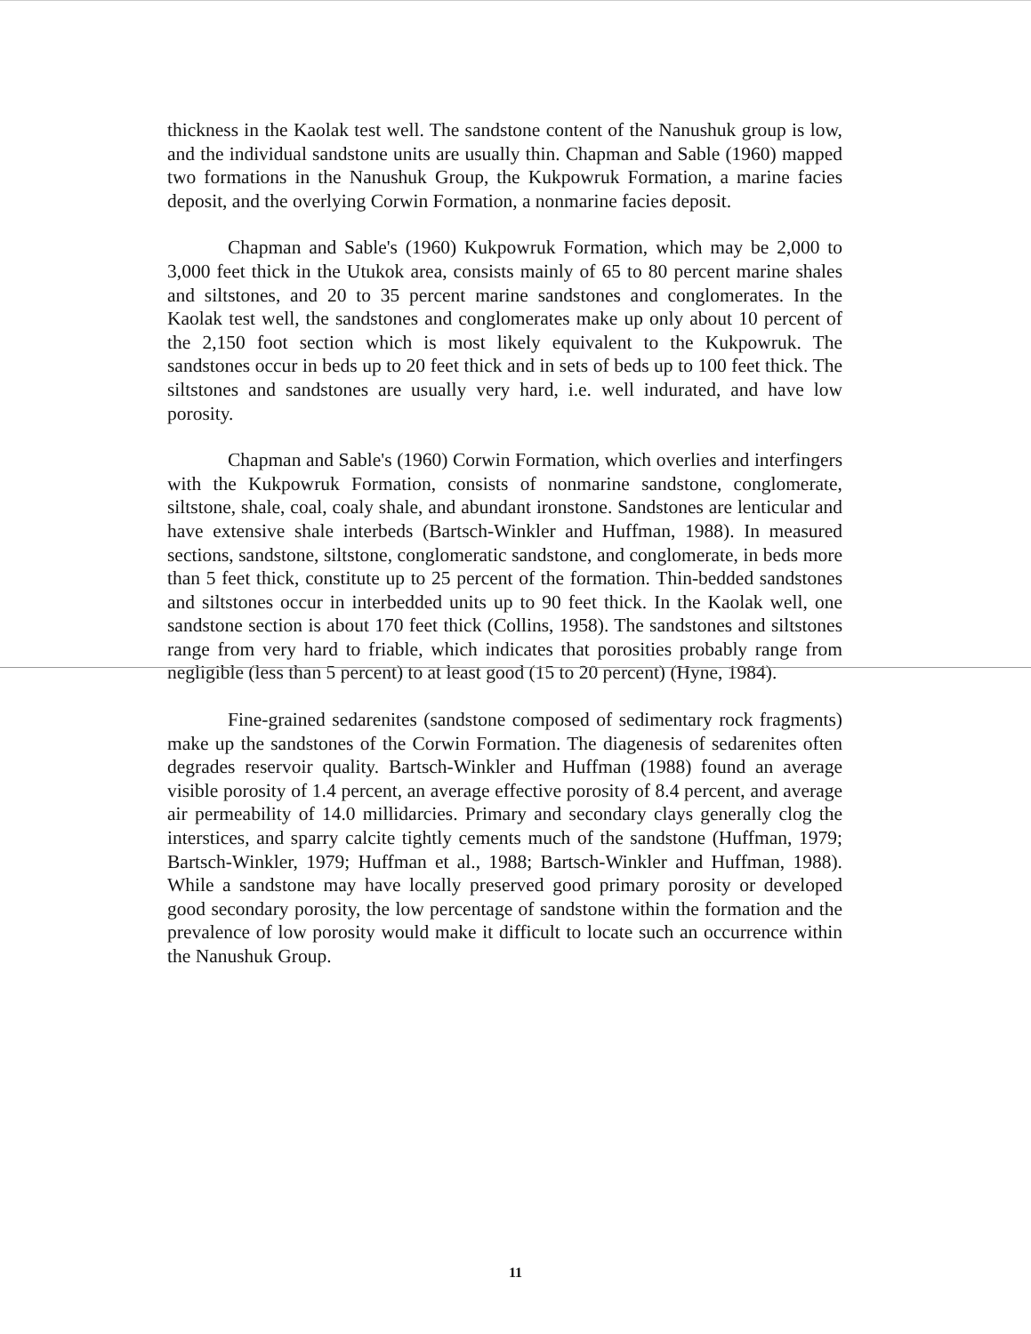thickness in the Kaolak test well. The sandstone content of the Nanushuk group is low, and the individual sandstone units are usually thin. Chapman and Sable (1960) mapped two formations in the Nanushuk Group, the Kukpowruk Formation, a marine facies deposit, and the overlying Corwin Formation, a nonmarine facies deposit.
Chapman and Sable's (1960) Kukpowruk Formation, which may be 2,000 to 3,000 feet thick in the Utukok area, consists mainly of 65 to 80 percent marine shales and siltstones, and 20 to 35 percent marine sandstones and conglomerates. In the Kaolak test well, the sandstones and conglomerates make up only about 10 percent of the 2,150 foot section which is most likely equivalent to the Kukpowruk. The sandstones occur in beds up to 20 feet thick and in sets of beds up to 100 feet thick. The siltstones and sandstones are usually very hard, i.e. well indurated, and have low porosity.
Chapman and Sable's (1960) Corwin Formation, which overlies and interfingers with the Kukpowruk Formation, consists of nonmarine sandstone, conglomerate, siltstone, shale, coal, coaly shale, and abundant ironstone. Sandstones are lenticular and have extensive shale interbeds (Bartsch-Winkler and Huffman, 1988). In measured sections, sandstone, siltstone, conglomeratic sandstone, and conglomerate, in beds more than 5 feet thick, constitute up to 25 percent of the formation. Thin-bedded sandstones and siltstones occur in interbedded units up to 90 feet thick. In the Kaolak well, one sandstone section is about 170 feet thick (Collins, 1958). The sandstones and siltstones range from very hard to friable, which indicates that porosities probably range from negligible (less than 5 percent) to at least good (15 to 20 percent) (Hyne, 1984).
Fine-grained sedarenites (sandstone composed of sedimentary rock fragments) make up the sandstones of the Corwin Formation. The diagenesis of sedarenites often degrades reservoir quality. Bartsch-Winkler and Huffman (1988) found an average visible porosity of 1.4 percent, an average effective porosity of 8.4 percent, and average air permeability of 14.0 millidarcies. Primary and secondary clays generally clog the interstices, and sparry calcite tightly cements much of the sandstone (Huffman, 1979; Bartsch-Winkler, 1979; Huffman et al., 1988; Bartsch-Winkler and Huffman, 1988). While a sandstone may have locally preserved good primary porosity or developed good secondary porosity, the low percentage of sandstone within the formation and the prevalence of low porosity would make it difficult to locate such an occurrence within the Nanushuk Group.
11